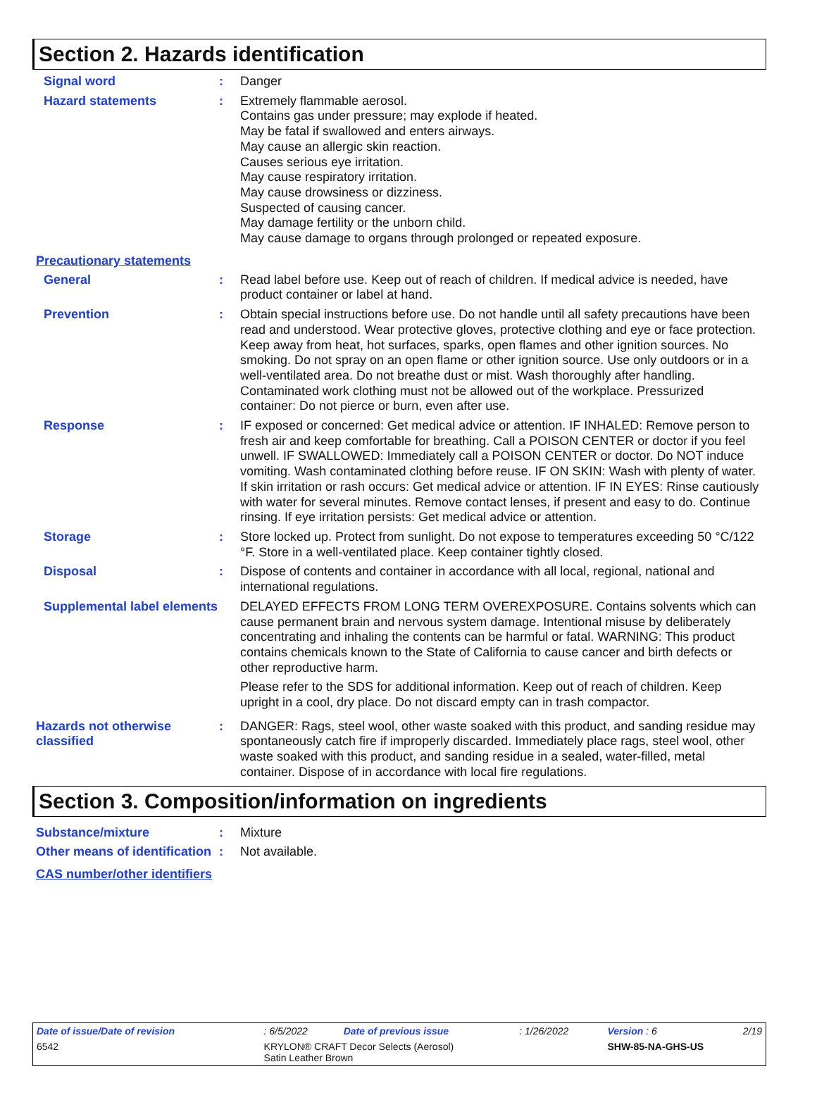Section 2. Hazards identification
Signal word : Danger
Hazard statements : Extremely flammable aerosol.
Contains gas under pressure; may explode if heated.
May be fatal if swallowed and enters airways.
May cause an allergic skin reaction.
Causes serious eye irritation.
May cause respiratory irritation.
May cause drowsiness or dizziness.
Suspected of causing cancer.
May damage fertility or the unborn child.
May cause damage to organs through prolonged or repeated exposure.
Precautionary statements
General : Read label before use. Keep out of reach of children. If medical advice is needed, have product container or label at hand.
Prevention : Obtain special instructions before use. Do not handle until all safety precautions have been read and understood. Wear protective gloves, protective clothing and eye or face protection. Keep away from heat, hot surfaces, sparks, open flames and other ignition sources. No smoking. Do not spray on an open flame or other ignition source. Use only outdoors or in a well-ventilated area. Do not breathe dust or mist. Wash thoroughly after handling. Contaminated work clothing must not be allowed out of the workplace. Pressurized container: Do not pierce or burn, even after use.
Response : IF exposed or concerned: Get medical advice or attention. IF INHALED: Remove person to fresh air and keep comfortable for breathing. Call a POISON CENTER or doctor if you feel unwell. IF SWALLOWED: Immediately call a POISON CENTER or doctor. Do NOT induce vomiting. Wash contaminated clothing before reuse. IF ON SKIN: Wash with plenty of water. If skin irritation or rash occurs: Get medical advice or attention. IF IN EYES: Rinse cautiously with water for several minutes. Remove contact lenses, if present and easy to do. Continue rinsing. If eye irritation persists: Get medical advice or attention.
Storage : Store locked up. Protect from sunlight. Do not expose to temperatures exceeding 50 °C/122 °F. Store in a well-ventilated place. Keep container tightly closed.
Disposal : Dispose of contents and container in accordance with all local, regional, national and international regulations.
Supplemental label elements
DELAYED EFFECTS FROM LONG TERM OVEREXPOSURE. Contains solvents which can cause permanent brain and nervous system damage. Intentional misuse by deliberately concentrating and inhaling the contents can be harmful or fatal. WARNING: This product contains chemicals known to the State of California to cause cancer and birth defects or other reproductive harm.
Please refer to the SDS for additional information. Keep out of reach of children. Keep upright in a cool, dry place. Do not discard empty can in trash compactor.
Hazards not otherwise classified
: DANGER: Rags, steel wool, other waste soaked with this product, and sanding residue may spontaneously catch fire if improperly discarded. Immediately place rags, steel wool, other waste soaked with this product, and sanding residue in a sealed, water-filled, metal container. Dispose of in accordance with local fire regulations.
Section 3. Composition/information on ingredients
Substance/mixture : Mixture
Other means of identification
: Not available.
CAS number/other identifiers
| Date of issue/Date of revision | : 6/5/2022 | Date of previous issue | : 1/26/2022 | Version : 6 | 2/19 |
| 6542 | KRYLON® CRAFT Decor Selects (Aerosol) Satin Leather Brown | | | SHW-85-NA-GHS-US | |